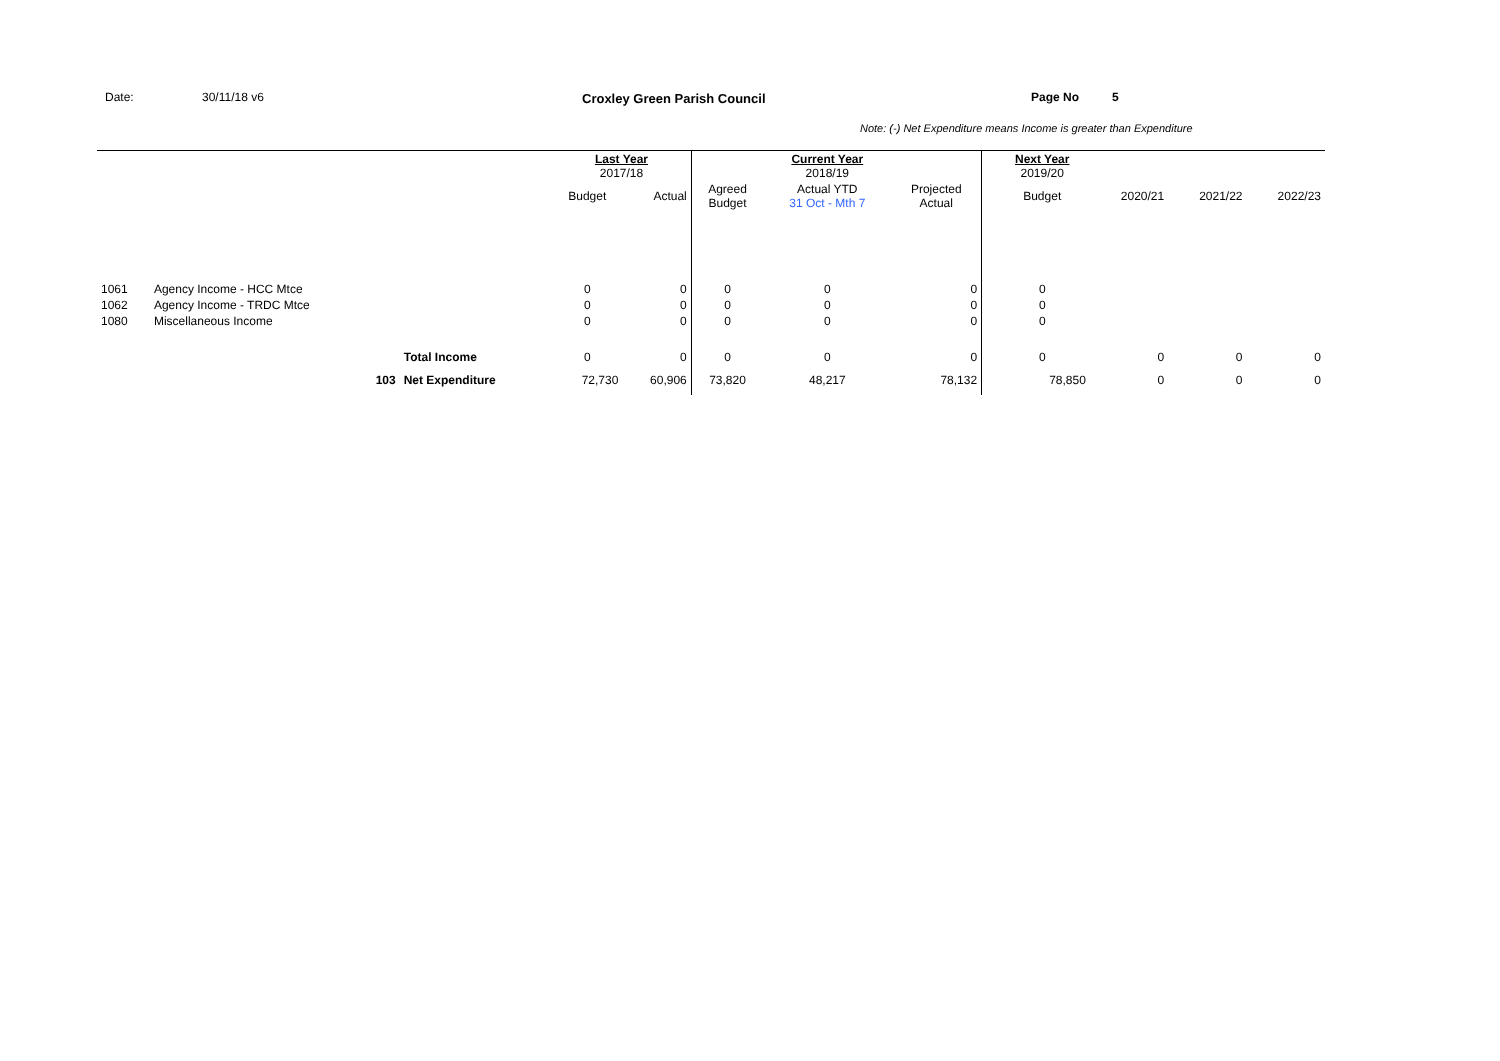Date: 30/11/18 v6 Croxley Green Parish Council Page No 5
Note: (-) Net Expenditure means Income is greater than Expenditure
| | | | Last Year 2017/18 | | | Current Year 2018/19 | | | Next Year 2019/20 | | | |
| | | | Budget | Actual | Agreed Budget | Actual YTD 31 Oct - Mth 7 | Projected Actual | | Budget | 2020/21 | 2021/22 | 2022/23 |
| 1061 | Agency Income - HCC Mtce | | 0 | 0 | 0 | 0 | 0 | | 0 | | | |
| 1062 | Agency Income - TRDC Mtce | | 0 | 0 | 0 | 0 | 0 | | 0 | | | |
| 1080 | Miscellaneous Income | | 0 | 0 | 0 | 0 | 0 | | 0 | | | |
| | | Total Income | 0 | 0 | 0 | 0 | 0 | | 0 | 0 | 0 | 0 |
| | 103 | Net Expenditure | 72,730 | 60,906 | 73,820 | 48,217 | 78,132 | | 78,850 | 0 | 0 | 0 |